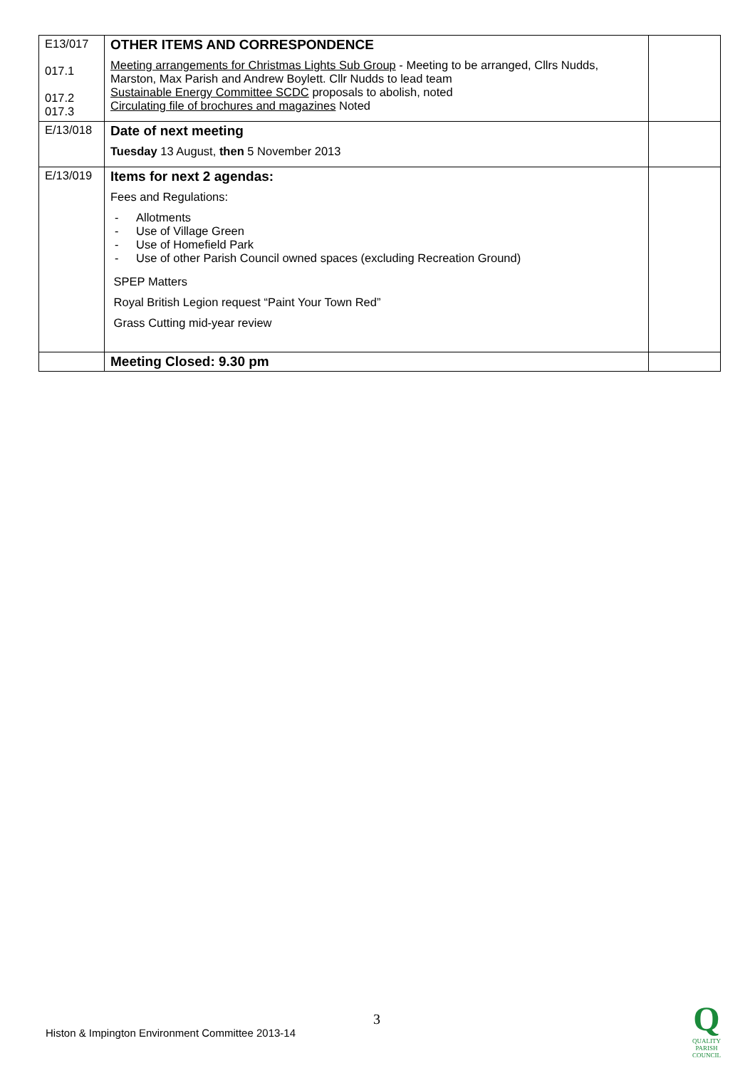| E13/017 017.1 017.2 017.3 | OTHER ITEMS AND CORRESPONDENCE Meeting arrangements for Christmas Lights Sub Group - Meeting to be arranged, Cllrs Nudds, Marston, Max Parish and Andrew Boylett. Cllr Nudds to lead team Sustainable Energy Committee SCDC proposals to abolish, noted Circulating file of brochures and magazines Noted | |
| E/13/018 | Date of next meeting Tuesday 13 August, then 5 November 2013 | |
| E/13/019 | Items for next 2 agendas: Fees and Regulations: - Allotments - Use of Village Green - Use of Homefield Park - Use of other Parish Council owned spaces (excluding Recreation Ground) SPEP Matters Royal British Legion request “Paint Your Town Red” Grass Cutting mid-year review | |
| | Meeting Closed: 9.30 pm | |
3
Histon & Impington Environment Committee 2013-14
Q
QUALITY
PARISH
COUNCIL